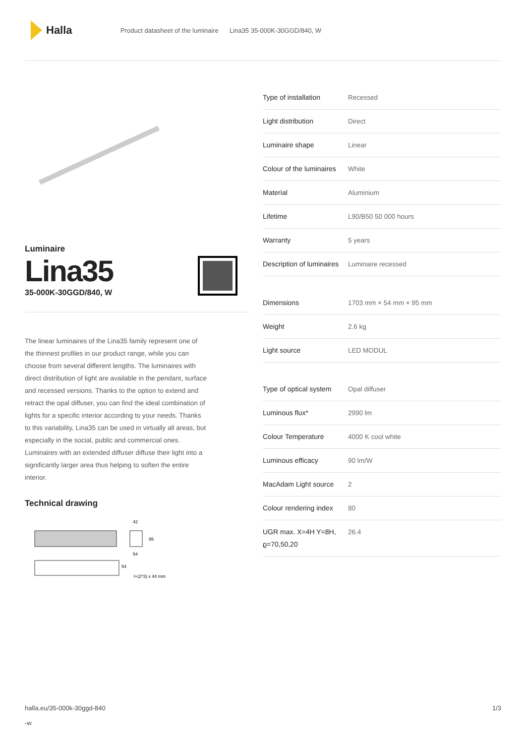Halla
Product datasheet of the luminaire Lina35 35-000K-30GGD/840, W
Luminaire
Lina35
35-000K-30GGD/840, W
The linear luminaires of the Lina35 family represent one of the thinnest profiles in our product range, while you can choose from several different lengths. The luminaires with direct distribution of light are available in the pendant, surface and recessed versions. Thanks to the option to extend and retract the opal diffuser, you can find the ideal combination of lights for a specific interior according to your needs. Thanks to this variability, Lina35 can be used in virtually all areas, but especially in the social, public and commercial ones. Luminaires with an extended diffuser diffuse their light into a significantly larger area thus helping to soften the entire interior.
Technical drawing
42
95
54
54
l+(2*3) x 44 mm
| Type of installation | Recessed |
| Light distribution | Direct |
| Luminaire shape | Linear |
| Colour of the luminaires | White |
| Material | Aluminium |
| Lifetime | L90/B50 50 000 hours |
| Warranty | 5 years |
| Description of luminaires | Luminaire recessed |
| Dimensions | 1703 mm × 54 mm × 95 mm |
| Weight | 2.6 kg |
| Light source | LED MODUL |
| Type of optical system | Opal diffuser |
| Luminous flux* | 2990 lm |
| Colour Temperature | 4000 K cool white |
| Luminous efficacy | 90 lm/W |
| MacAdam Light source | 2 |
| Colour rendering index | 80 |
| UGR max. X=4H Y=8H, ϱ=70,50,20 | 26.4 |
halla.eu/35-000k-30ggd-840
-w 1/3